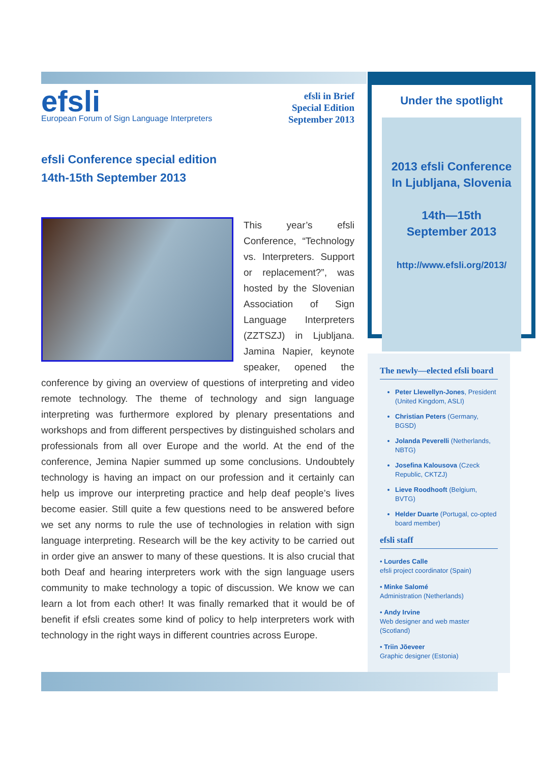efsli
European Forum of Sign Language Interpreters
efsli in Brief
Special Edition
September 2013
efsli Conference special edition
14th-15th September 2013
This year’s efsli Conference, “Technology vs. Interpreters. Support or replacement?”, was hosted by the Slovenian Association of Sign Language Interpreters (ZZTSZJ) in Ljubljana. Jamina Napier, keynote speaker, opened the conference by giving an overview of questions of interpreting and video remote technology. The theme of technology and sign language interpreting was furthermore explored by plenary presentations and workshops and from different perspectives by distinguished scholars and professionals from all over Europe and the world. At the end of the conference, Jemina Napier summed up some conclusions. Undoubtely technology is having an impact on our profession and it certainly can help us improve our interpreting practice and help deaf people’s lives become easier. Still quite a few questions need to be answered before we set any norms to rule the use of technologies in relation with sign language interpreting. Research will be the key activity to be carried out in order give an answer to many of these questions. It is also crucial that both Deaf and hearing interpreters work with the sign language users community to make technology a topic of discussion. We know we can learn a lot from each other! It was finally remarked that it would be of benefit if efsli creates some kind of policy to help interpreters work with technology in the right ways in different countries across Europe.
Under the spotlight
2013 efsli Conference
In Ljubljana, Slovenia
14th—15th
September 2013
http://www.efsli.org/2013/
The newly—elected efsli board
Peter Llewellyn-Jones, President (United Kingdom, ASLI)
Christian Peters (Germany, BGSD)
Jolanda Peverelli (Netherlands, NBTG)
Josefina Kalousova (Czeck Republic, CKTZJ)
Lieve Roodhooft (Belgium, BVTG)
Helder Duarte (Portugal, co-opted board member)
efsli staff
• Lourdes Calle
efsli project coordinator (Spain)
• Minke Salomé
Administration (Netherlands)
• Andy Irvine
Web designer and web master (Scotland)
• Triin Jõeveer
Graphic designer (Estonia)